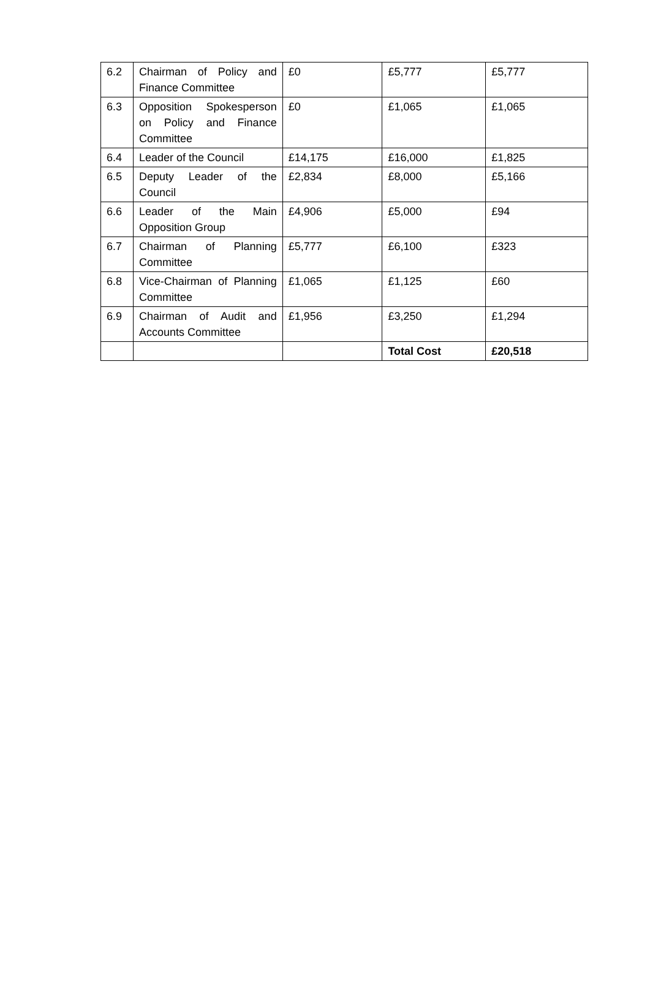| 6.2 | Chairman of Policy and Finance Committee | £0 | £5,777 | £5,777 |
| 6.3 | Opposition Spokesperson on Policy and Finance Committee | £0 | £1,065 | £1,065 |
| 6.4 | Leader of the Council | £14,175 | £16,000 | £1,825 |
| 6.5 | Deputy Leader of the Council | £2,834 | £8,000 | £5,166 |
| 6.6 | Leader of the Main Opposition Group | £4,906 | £5,000 | £94 |
| 6.7 | Chairman of Planning Committee | £5,777 | £6,100 | £323 |
| 6.8 | Vice-Chairman of Planning Committee | £1,065 | £1,125 | £60 |
| 6.9 | Chairman of Audit and Accounts Committee | £1,956 | £3,250 | £1,294 |
| | | | Total Cost | £20,518 |